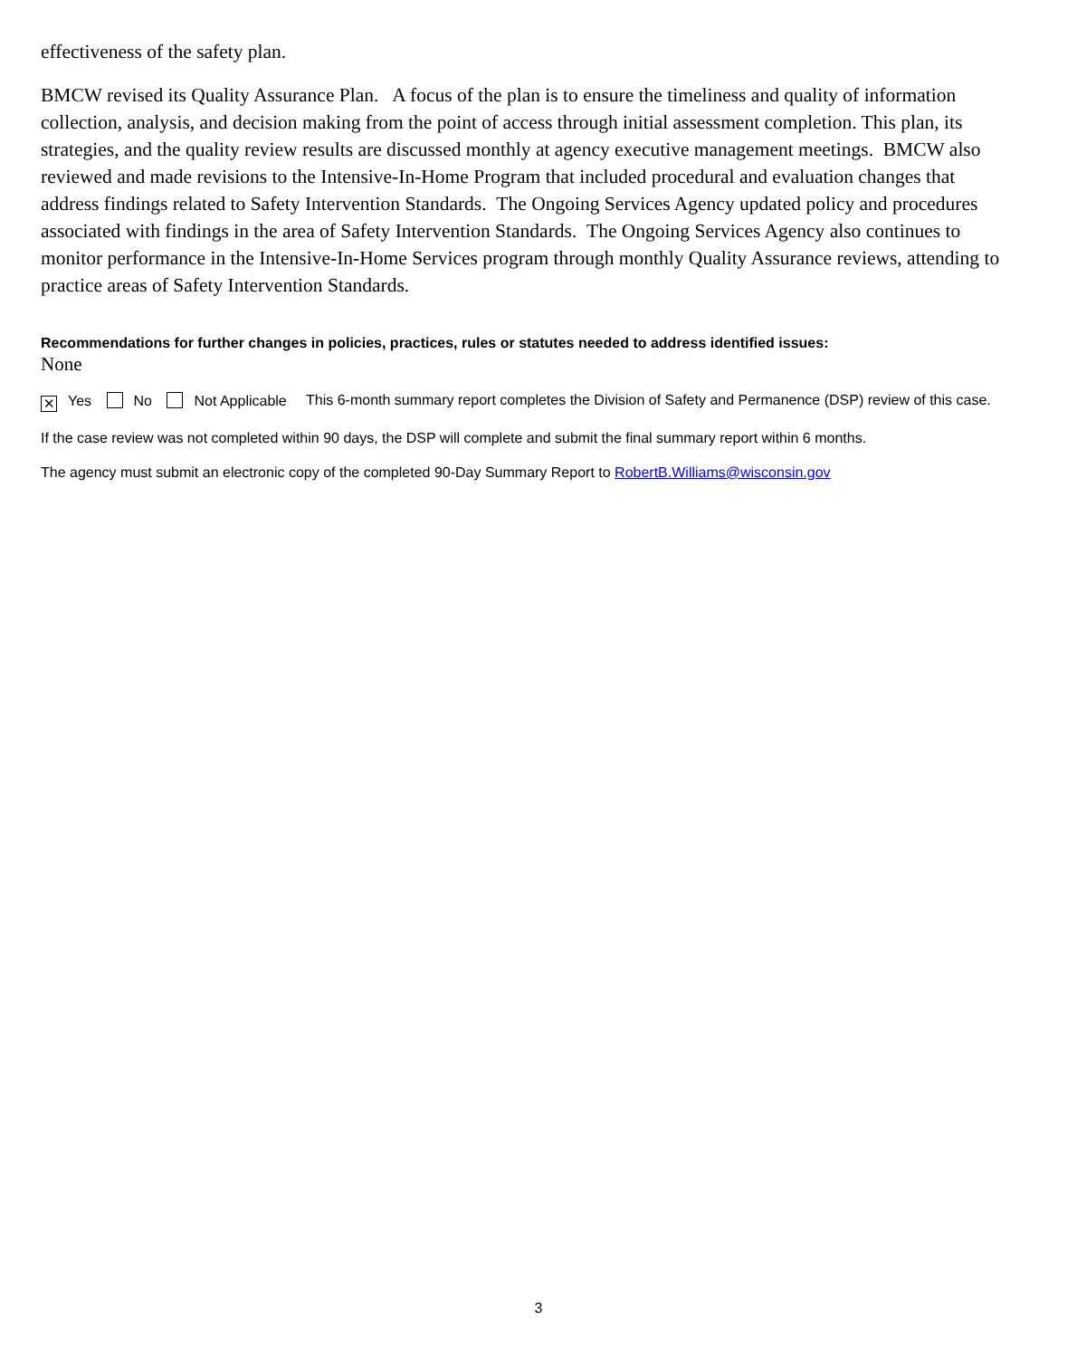effectiveness of the safety plan.
BMCW revised its Quality Assurance Plan. A focus of the plan is to ensure the timeliness and quality of information collection, analysis, and decision making from the point of access through initial assessment completion. This plan, its strategies, and the quality review results are discussed monthly at agency executive management meetings. BMCW also reviewed and made revisions to the Intensive-In-Home Program that included procedural and evaluation changes that address findings related to Safety Intervention Standards. The Ongoing Services Agency updated policy and procedures associated with findings in the area of Safety Intervention Standards. The Ongoing Services Agency also continues to monitor performance in the Intensive-In-Home Services program through monthly Quality Assurance reviews, attending to practice areas of Safety Intervention Standards.
Recommendations for further changes in policies, practices, rules or statutes needed to address identified issues:
None
✕ Yes No Not Applicable This 6-month summary report completes the Division of Safety and Permanence (DSP) review of this case.
If the case review was not completed within 90 days, the DSP will complete and submit the final summary report within 6 months.
The agency must submit an electronic copy of the completed 90-Day Summary Report to RobertB.Williams@wisconsin.gov
3